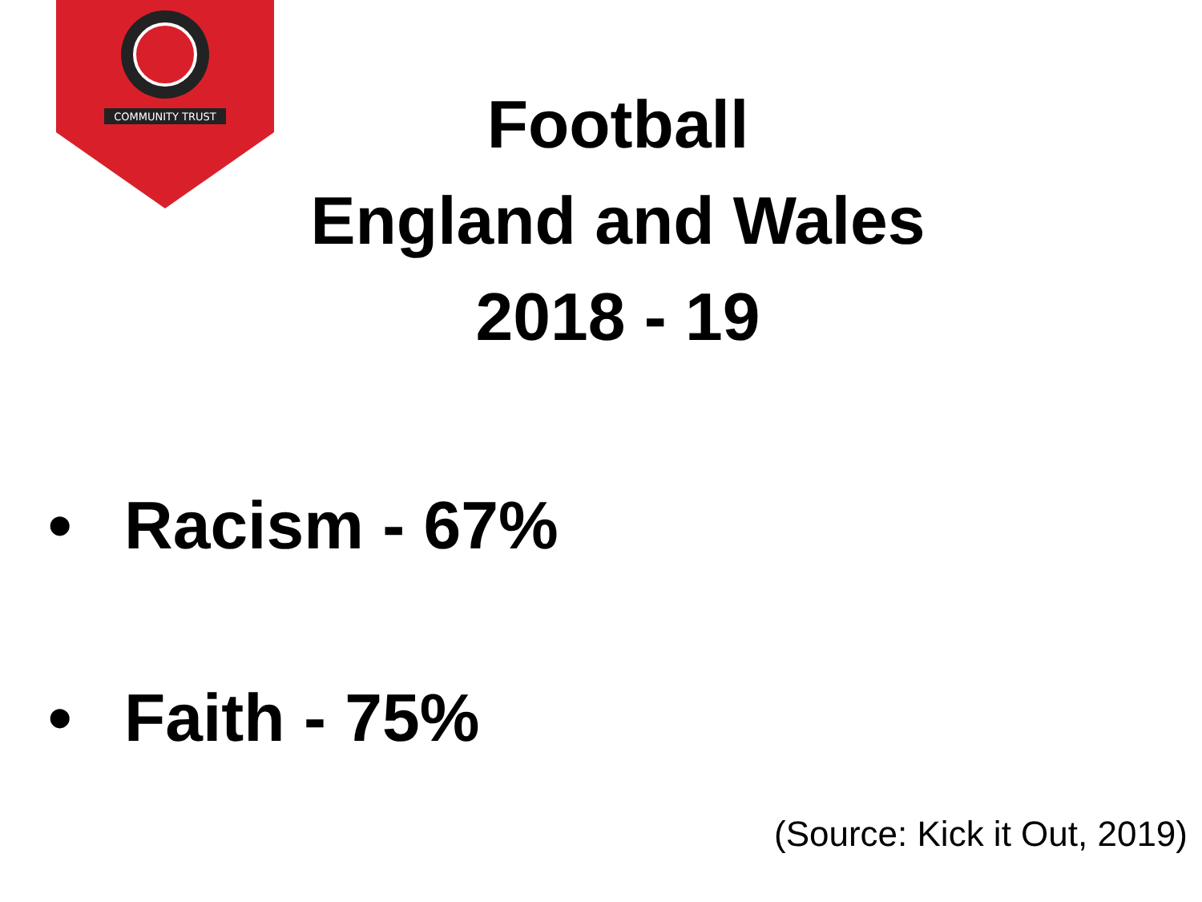COMMUNITY TRUST
Football
England and Wales
2018 - 19
• Racism - 67%
• Faith - 75%
(Source: Kick it Out, 2019)